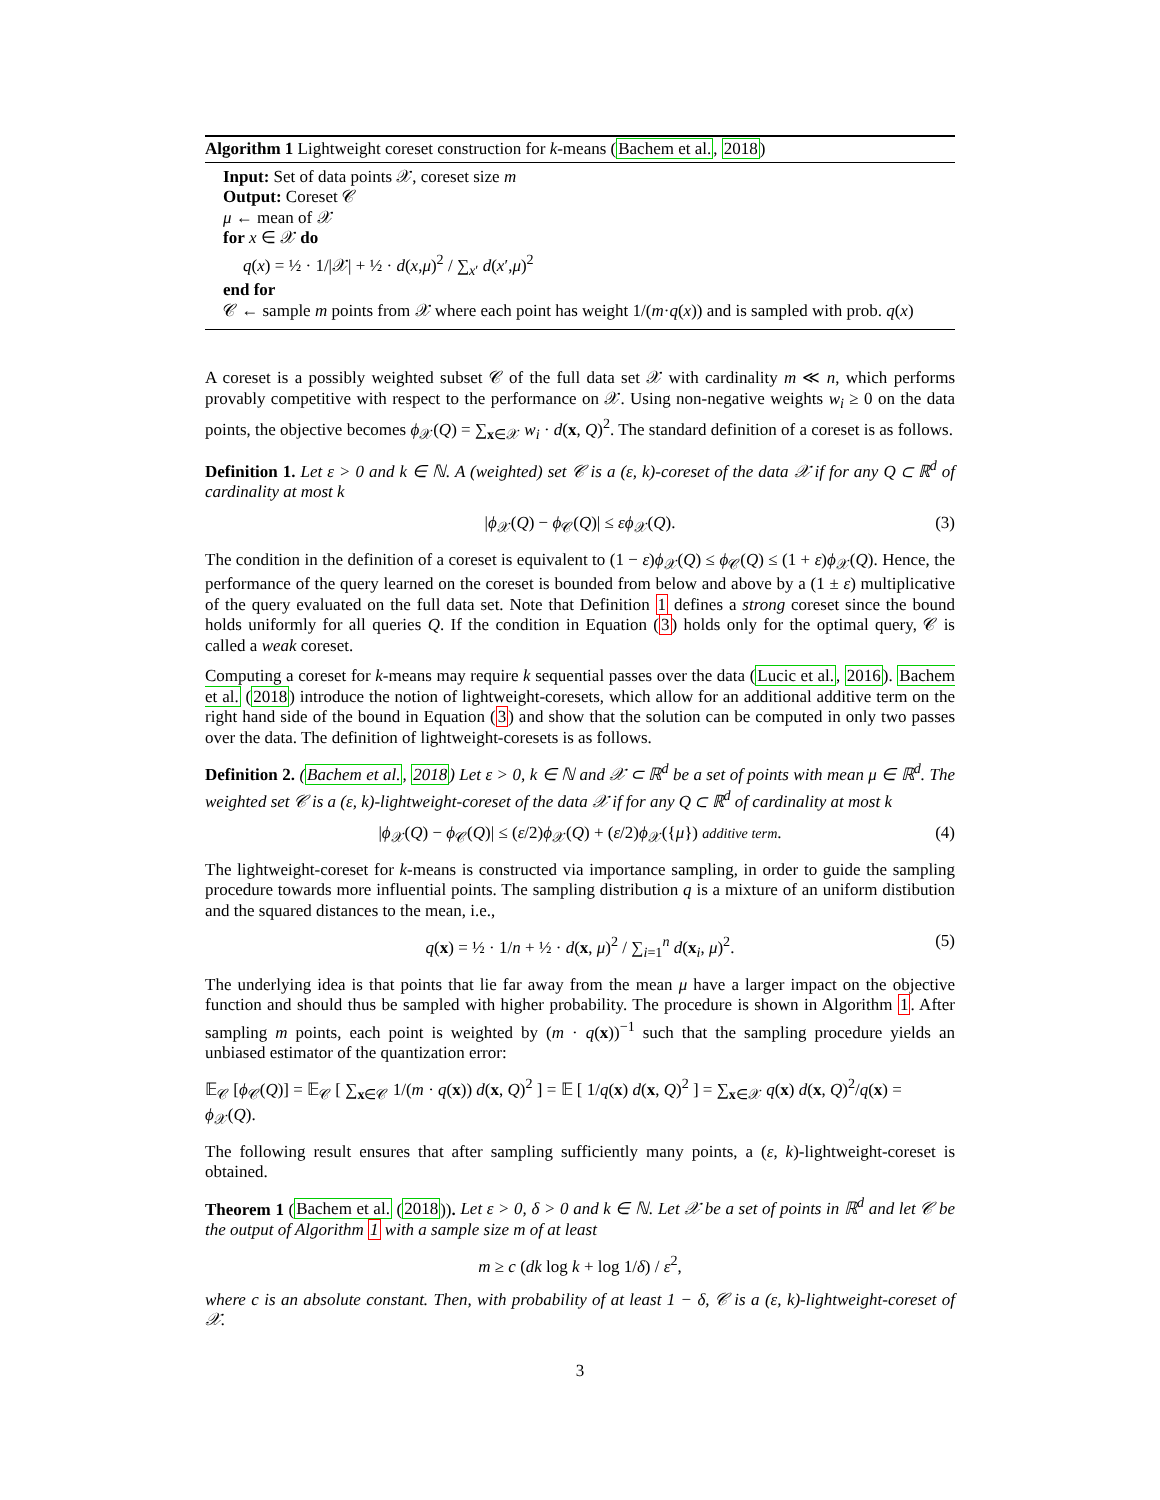Algorithm 1 Lightweight coreset construction for k-means (Bachem et al., 2018)
Input: Set of data points 𝒳, coreset size m
Output: Coreset 𝒞
μ ← mean of 𝒳
for x ∈ 𝒳 do
q(x) = ½ · 1/|𝒳| + ½ · d(x,μ)<sup>2</sup> / ∑<sub>x′</sub> d(x′,μ)<sup>2</sup>
end for
𝒞 ← sample m points from 𝒳 where each point has weight 1/(m·q(x)) and is sampled with prob. q(x)
A coreset is a possibly weighted subset 𝒞 of the full data set 𝒳 with cardinality m ≪ n, which performs provably competitive with respect to the performance on 𝒳. Using non-negative weights w<sub>i</sub> ≥ 0 on the data points, the objective becomes ϕ<sub>𝒳</sub>(Q) = ∑<sub>x∈𝒳</sub> w<sub>i</sub> · d(x, Q)<sup>2</sup>. The standard definition of a coreset is as follows.
Definition 1. Let ε > 0 and k ∈ ℕ. A (weighted) set 𝒞 is a (ε, k)-coreset of the data 𝒳 if for any Q ⊂ ℝ<sup>d</sup> of cardinality at most k
|ϕ<sub>𝒳</sub>(Q) − ϕ<sub>𝒞</sub>(Q)| ≤ εϕ<sub>𝒳</sub>(Q). (3)
The condition in the definition of a coreset is equivalent to (1 − ε)ϕ<sub>𝒳</sub>(Q) ≤ ϕ<sub>𝒞</sub>(Q) ≤ (1 + ε)ϕ<sub>𝒳</sub>(Q). Hence, the performance of the query learned on the coreset is bounded from below and above by a (1 ± ε) multiplicative of the query evaluated on the full data set. Note that Definition 1 defines a strong coreset since the bound holds uniformly for all queries Q. If the condition in Equation (3) holds only for the optimal query, 𝒞 is called a weak coreset.
Computing a coreset for k-means may require k sequential passes over the data (Lucic et al., 2016). Bachem et al. (2018) introduce the notion of lightweight-coresets, which allow for an additional additive term on the right hand side of the bound in Equation (3) and show that the solution can be computed in only two passes over the data. The definition of lightweight-coresets is as follows.
Definition 2. (Bachem et al., 2018) Let ε > 0, k ∈ ℕ and 𝒳 ⊂ ℝ<sup>d</sup> be a set of points with mean μ ∈ ℝ<sup>d</sup>. The weighted set 𝒞 is a (ε, k)-lightweight-coreset of the data 𝒳 if for any Q ⊂ ℝ<sup>d</sup> of cardinality at most k
|ϕ<sub>𝒳</sub>(Q) − ϕ<sub>𝒞</sub>(Q)| ≤ (ε/2)ϕ<sub>𝒳</sub>(Q) + (ε/2)ϕ<sub>𝒳</sub>({μ}) additive term. (4)
The lightweight-coreset for k-means is constructed via importance sampling, in order to guide the sampling procedure towards more influential points. The sampling distribution q is a mixture of an uniform distibution and the squared distances to the mean, i.e.,
q(x) = ½ · 1/n + ½ · d(x, μ)<sup>2</sup> / ∑<sub>i=1</sub><sup>n</sup> d(x<sub>i</sub>, μ)<sup>2</sup>. (5)
The underlying idea is that points that lie far away from the mean μ have a larger impact on the objective function and should thus be sampled with higher probability. The procedure is shown in Algorithm 1. After sampling m points, each point is weighted by (m · q(x))<sup>−1</sup> such that the sampling procedure yields an unbiased estimator of the quantization error:
𝔼<sub>𝒞</sub> [ϕ<sub>𝒞</sub>(Q)] = 𝔼<sub>𝒞</sub> [ ∑<sub>x∈𝒞</sub> 1/(m · q(x)) d(x, Q)<sup>2</sup> ] = 𝔼 [ 1/q(x) d(x, Q)<sup>2</sup> ] = ∑<sub>x∈𝒳</sub> q(x) d(x, Q)<sup>2</sup>/q(x) = ϕ<sub>𝒳</sub>(Q).
The following result ensures that after sampling sufficiently many points, a (ε, k)-lightweight-coreset is obtained.
Theorem 1 (Bachem et al. (2018)). Let ε > 0, δ > 0 and k ∈ ℕ. Let 𝒳 be a set of points in ℝ<sup>d</sup> and let 𝒞 be the output of Algorithm 1 with a sample size m of at least
m ≥ c (dk log k + log 1/δ) / ε<sup>2</sup>,
where c is an absolute constant. Then, with probability of at least 1 − δ, 𝒞 is a (ε, k)-lightweight-coreset of 𝒳.
3